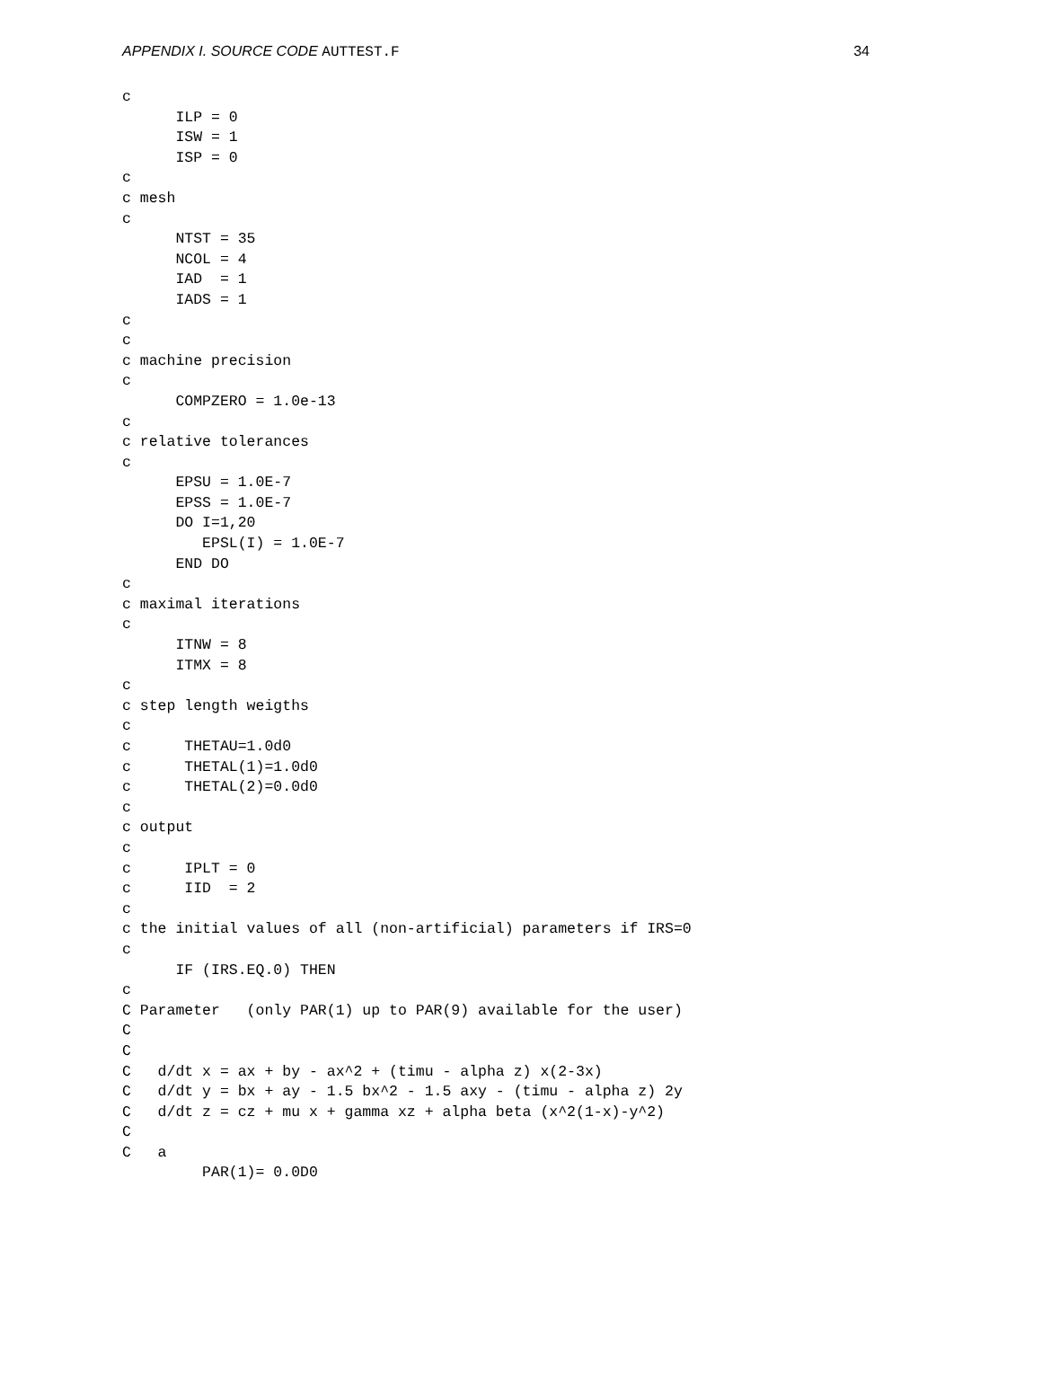APPENDIX I. SOURCE CODE AUTTEST.F
34
c
      ILP = 0
      ISW = 1
      ISP = 0
c
c mesh
c
      NTST = 35
      NCOL = 4
      IAD  = 1
      IADS = 1
c
c
c machine precision
c
      COMPZERO = 1.0e-13
c
c relative tolerances
c
      EPSU = 1.0E-7
      EPSS = 1.0E-7
      DO I=1,20
         EPSL(I) = 1.0E-7
      END DO
c
c maximal iterations
c
      ITNW = 8
      ITMX = 8
c
c step length weigths
c
c      THETAU=1.0d0
c      THETAL(1)=1.0d0
c      THETAL(2)=0.0d0
c
c output
c
c      IPLT = 0
c      IID  = 2
c
c the initial values of all (non-artificial) parameters if IRS=0
c
      IF (IRS.EQ.0) THEN
c
C Parameter   (only PAR(1) up to PAR(9) available for the user)
C
C
C   d/dt x = ax + by - ax^2 + (timu - alpha z) x(2-3x)
C   d/dt y = bx + ay - 1.5 bx^2 - 1.5 axy - (timu - alpha z) 2y
C   d/dt z = cz + mu x + gamma xz + alpha beta (x^2(1-x)-y^2)
C
C   a
         PAR(1)= 0.0D0